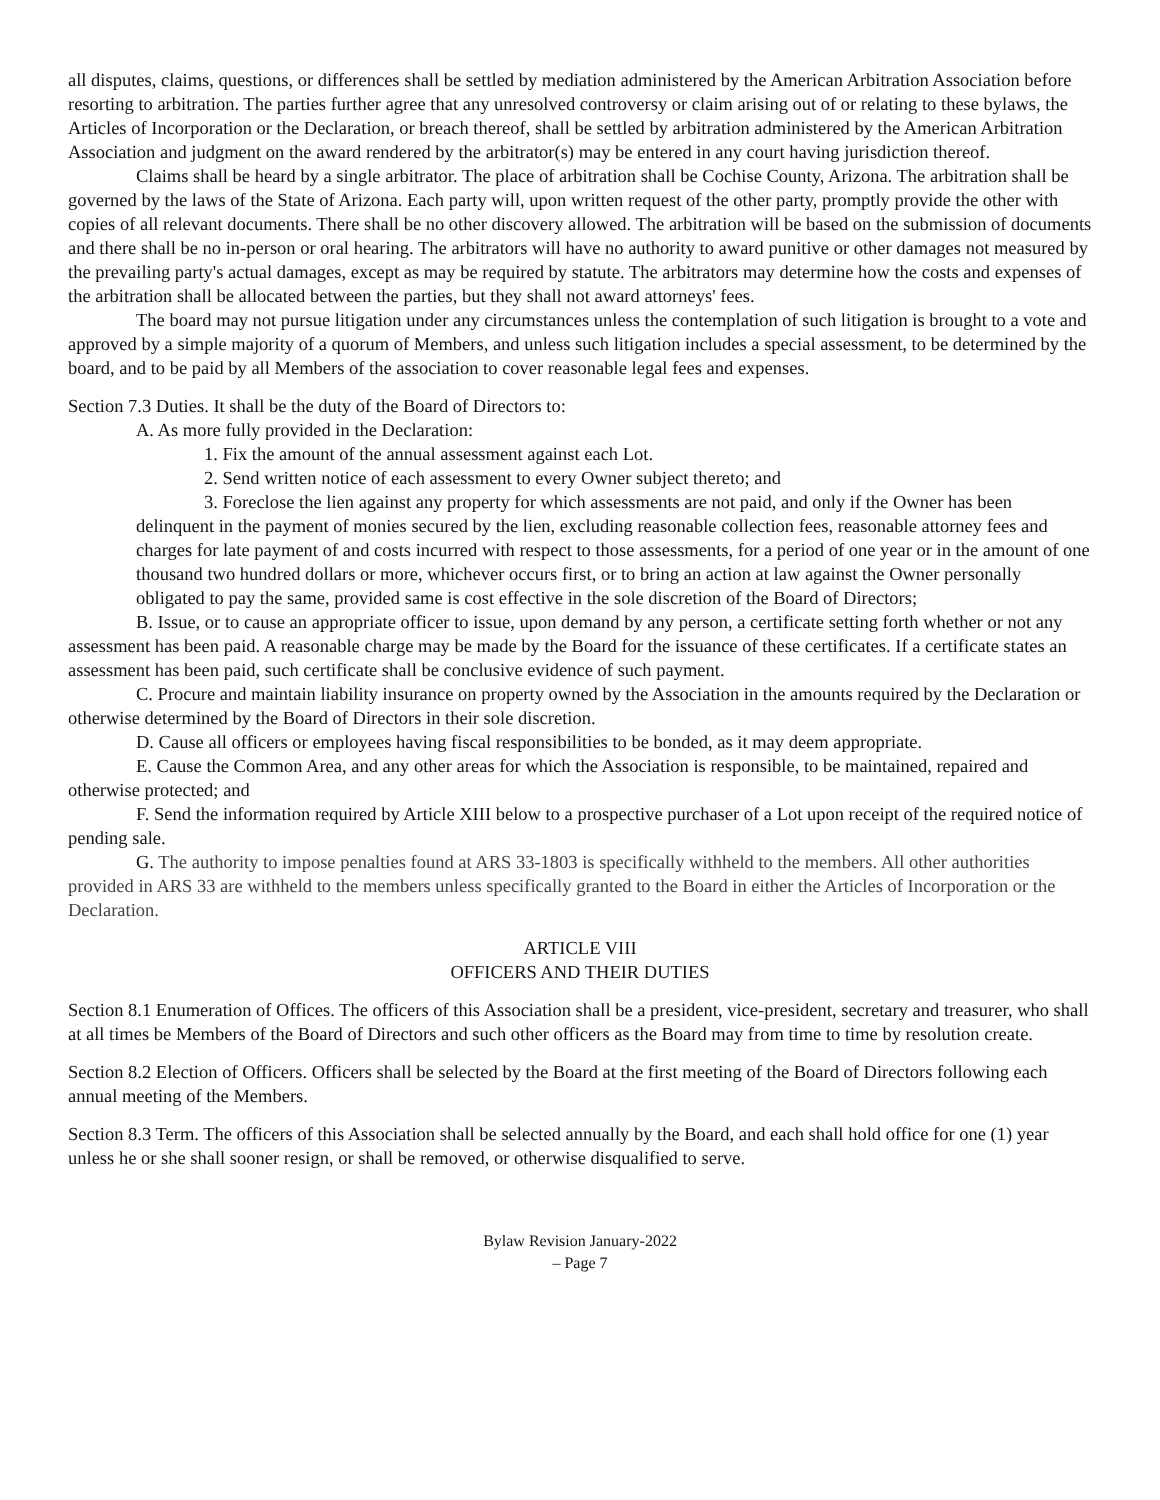all disputes, claims, questions, or differences shall be settled by mediation administered by the American Arbitration Association before resorting to arbitration. The parties further agree that any unresolved controversy or claim arising out of or relating to these bylaws, the Articles of Incorporation or the Declaration, or breach thereof, shall be settled by arbitration administered by the American Arbitration Association and judgment on the award rendered by the arbitrator(s) may be entered in any court having jurisdiction thereof.
Claims shall be heard by a single arbitrator. The place of arbitration shall be Cochise County, Arizona. The arbitration shall be governed by the laws of the State of Arizona. Each party will, upon written request of the other party, promptly provide the other with copies of all relevant documents. There shall be no other discovery allowed. The arbitration will be based on the submission of documents and there shall be no in-person or oral hearing. The arbitrators will have no authority to award punitive or other damages not measured by the prevailing party's actual damages, except as may be required by statute. The arbitrators may determine how the costs and expenses of the arbitration shall be allocated between the parties, but they shall not award attorneys' fees.
The board may not pursue litigation under any circumstances unless the contemplation of such litigation is brought to a vote and approved by a simple majority of a quorum of Members, and unless such litigation includes a special assessment, to be determined by the board, and to be paid by all Members of the association to cover reasonable legal fees and expenses.
Section 7.3 Duties. It shall be the duty of the Board of Directors to:
A. As more fully provided in the Declaration:
1. Fix the amount of the annual assessment against each Lot.
2. Send written notice of each assessment to every Owner subject thereto; and
3. Foreclose the lien against any property for which assessments are not paid, and only if the Owner has been delinquent in the payment of monies secured by the lien, excluding reasonable collection fees, reasonable attorney fees and charges for late payment of and costs incurred with respect to those assessments, for a period of one year or in the amount of one thousand two hundred dollars or more, whichever occurs first, or to bring an action at law against the Owner personally obligated to pay the same, provided same is cost effective in the sole discretion of the Board of Directors;
B. Issue, or to cause an appropriate officer to issue, upon demand by any person, a certificate setting forth whether or not any assessment has been paid. A reasonable charge may be made by the Board for the issuance of these certificates. If a certificate states an assessment has been paid, such certificate shall be conclusive evidence of such payment.
C. Procure and maintain liability insurance on property owned by the Association in the amounts required by the Declaration or otherwise determined by the Board of Directors in their sole discretion.
D. Cause all officers or employees having fiscal responsibilities to be bonded, as it may deem appropriate.
E. Cause the Common Area, and any other areas for which the Association is responsible, to be maintained, repaired and otherwise protected; and
F. Send the information required by Article XIII below to a prospective purchaser of a Lot upon receipt of the required notice of pending sale.
G. The authority to impose penalties found at ARS 33-1803 is specifically withheld to the members. All other authorities provided in ARS 33 are withheld to the members unless specifically granted to the Board in either the Articles of Incorporation or the Declaration.
ARTICLE VIII
OFFICERS AND THEIR DUTIES
Section 8.1 Enumeration of Offices. The officers of this Association shall be a president, vice-president, secretary and treasurer, who shall at all times be Members of the Board of Directors and such other officers as the Board may from time to time by resolution create.
Section 8.2 Election of Officers. Officers shall be selected by the Board at the first meeting of the Board of Directors following each annual meeting of the Members.
Section 8.3 Term. The officers of this Association shall be selected annually by the Board, and each shall hold office for one (1) year unless he or she shall sooner resign, or shall be removed, or otherwise disqualified to serve.
Bylaw Revision January-2022
– Page 7